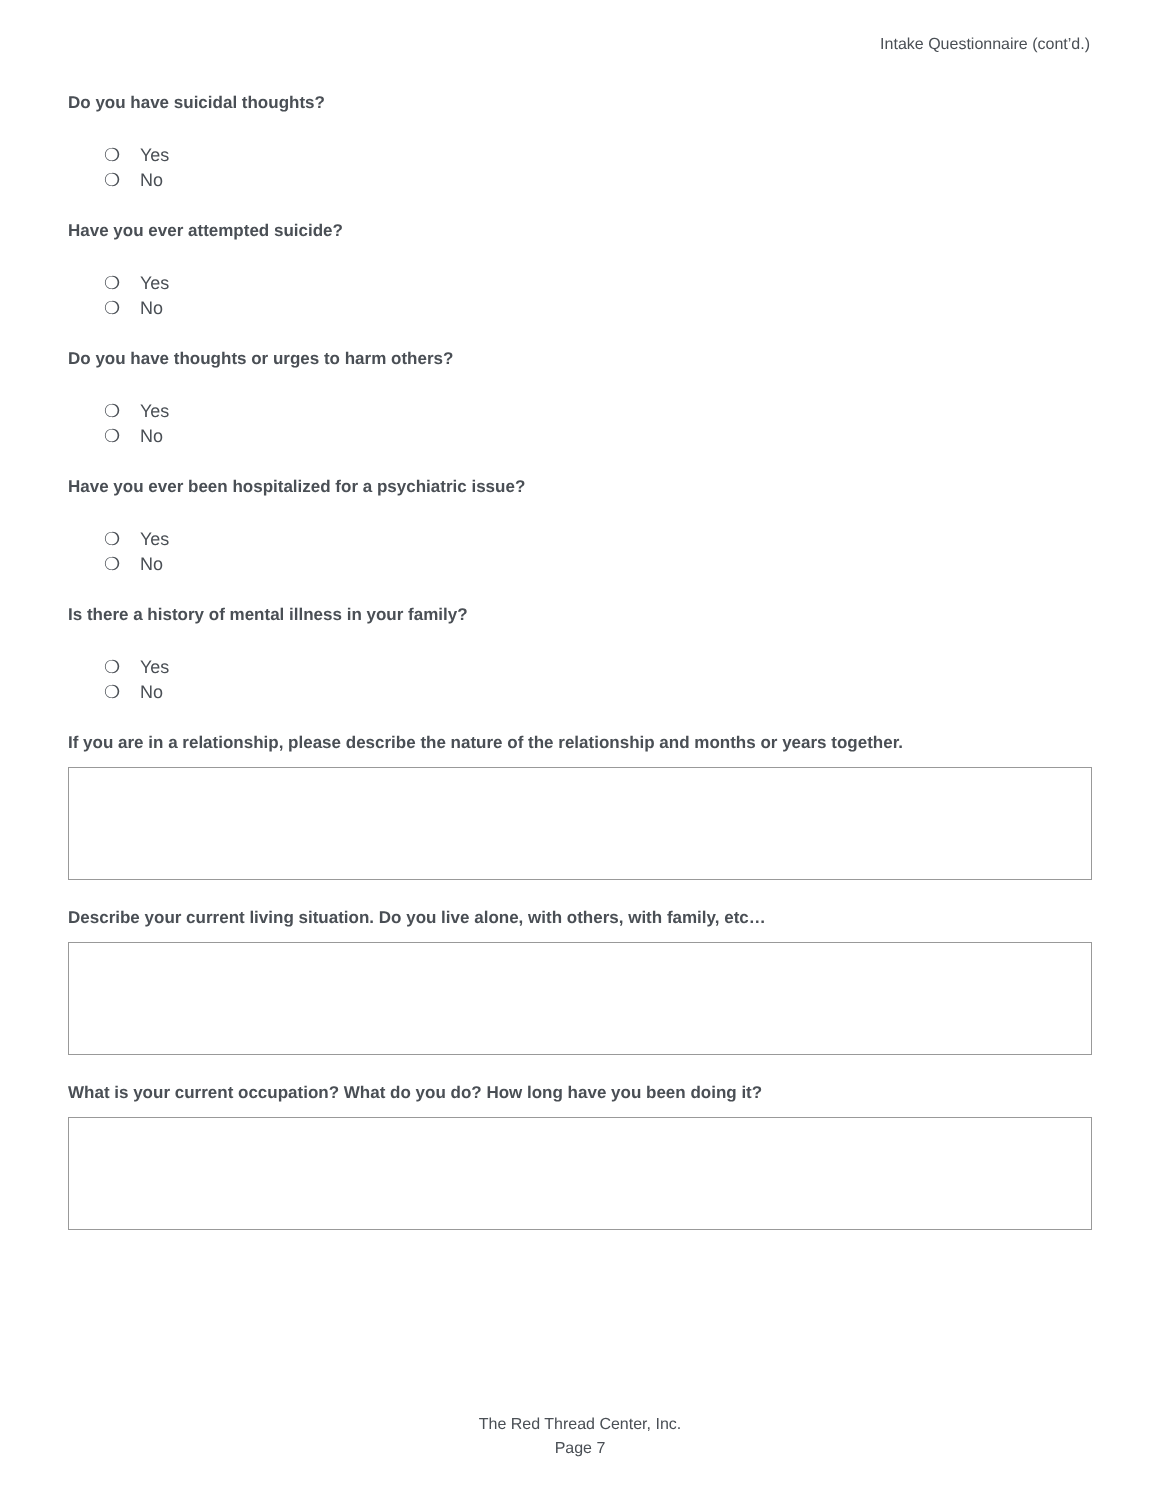Intake Questionnaire (cont’d.)
Do you have suicidal thoughts?
❍ Yes
❍ No
Have you ever attempted suicide?
❍ Yes
❍ No
Do you have thoughts or urges to harm others?
❍ Yes
❍ No
Have you ever been hospitalized for a psychiatric issue?
❍ Yes
❍ No
Is there a history of mental illness in your family?
❍ Yes
❍ No
If you are in a relationship, please describe the nature of the relationship and months or years together.
Describe your current living situation. Do you live alone, with others, with family, etc…
What is your current occupation? What do you do? How long have you been doing it?
The Red Thread Center, Inc.
Page 7